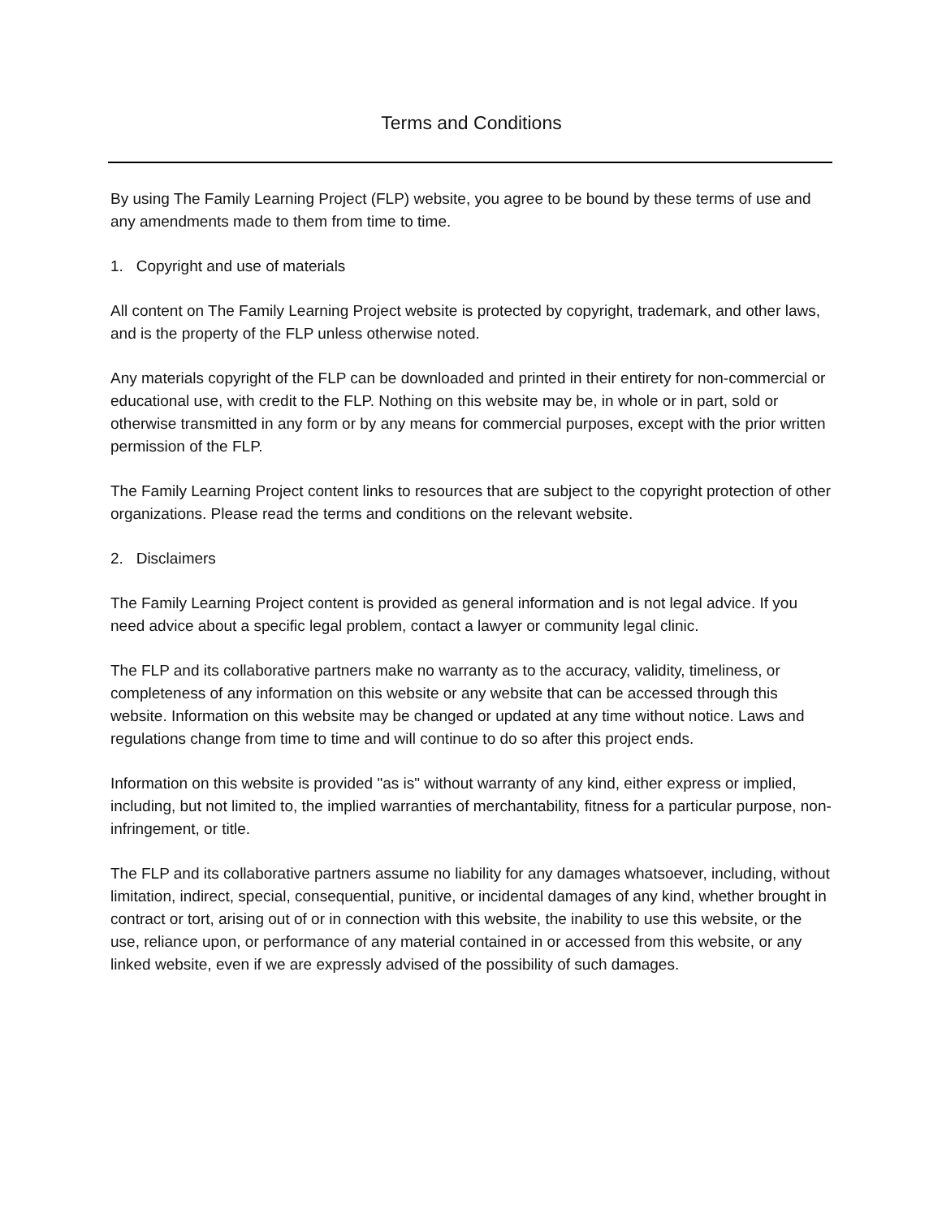Terms and Conditions
By using The Family Learning Project (FLP) website, you agree to be bound by these terms of use and any amendments made to them from time to time.
1. Copyright and use of materials
All content on The Family Learning Project website is protected by copyright, trademark, and other laws, and is the property of the FLP unless otherwise noted.
Any materials copyright of the FLP can be downloaded and printed in their entirety for non-commercial or educational use, with credit to the FLP. Nothing on this website may be, in whole or in part, sold or otherwise transmitted in any form or by any means for commercial purposes, except with the prior written permission of the FLP.
The Family Learning Project content links to resources that are subject to the copyright protection of other organizations. Please read the terms and conditions on the relevant website.
2. Disclaimers
The Family Learning Project content is provided as general information and is not legal advice. If you need advice about a specific legal problem, contact a lawyer or community legal clinic.
The FLP and its collaborative partners make no warranty as to the accuracy, validity, timeliness, or completeness of any information on this website or any website that can be accessed through this website. Information on this website may be changed or updated at any time without notice. Laws and regulations change from time to time and will continue to do so after this project ends.
Information on this website is provided "as is" without warranty of any kind, either express or implied, including, but not limited to, the implied warranties of merchantability, fitness for a particular purpose, non-infringement, or title.
The FLP and its collaborative partners assume no liability for any damages whatsoever, including, without limitation, indirect, special, consequential, punitive, or incidental damages of any kind, whether brought in contract or tort, arising out of or in connection with this website, the inability to use this website, or the use, reliance upon, or performance of any material contained in or accessed from this website, or any linked website, even if we are expressly advised of the possibility of such damages.